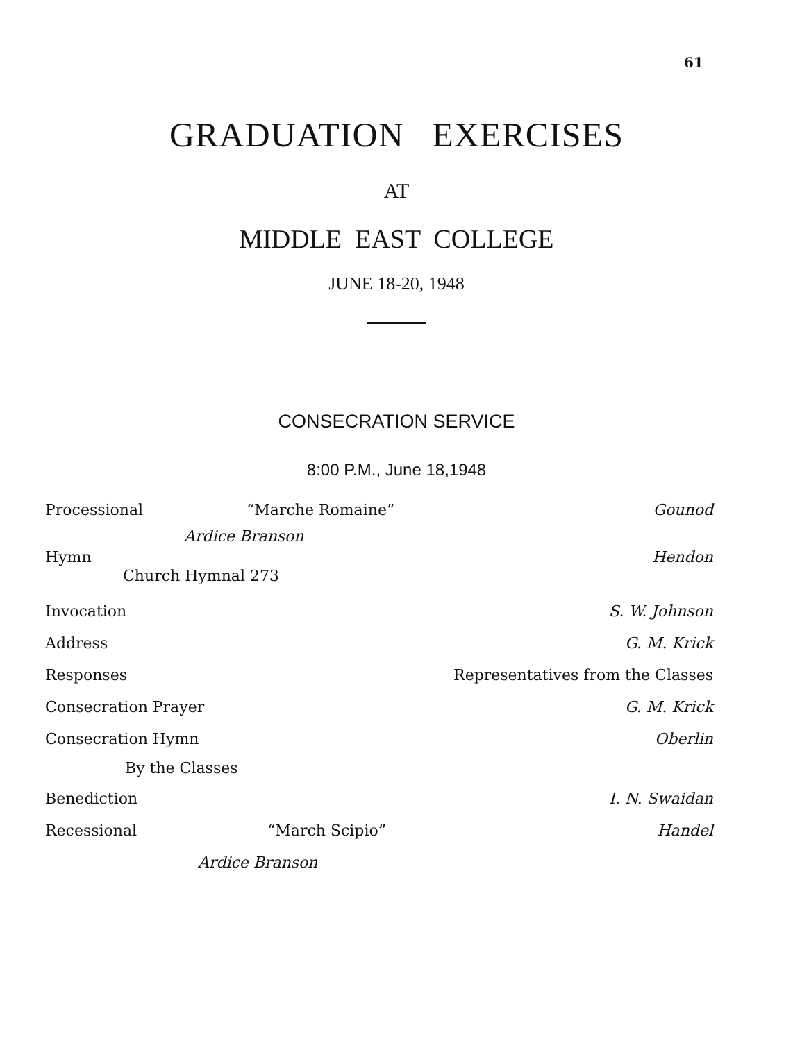61
GRADUATION EXERCISES
AT
MIDDLE EAST COLLEGE
JUNE 18-20, 1948
CONSECRATION SERVICE
8:00 P.M., June 18,1948
Processional “Marche Romaine” Gounod
Ardice Branson
Hymn Hendon
Church Hymnal 273
Invocation S. W. Johnson
Address G. M. Krick
Responses Representatives from the Classes
Consecration Prayer G. M. Krick
Consecration Hymn Oberlin
By the Classes
Benediction I. N. Swaidan
Recessional “March Scipio” Handel
Ardice Branson